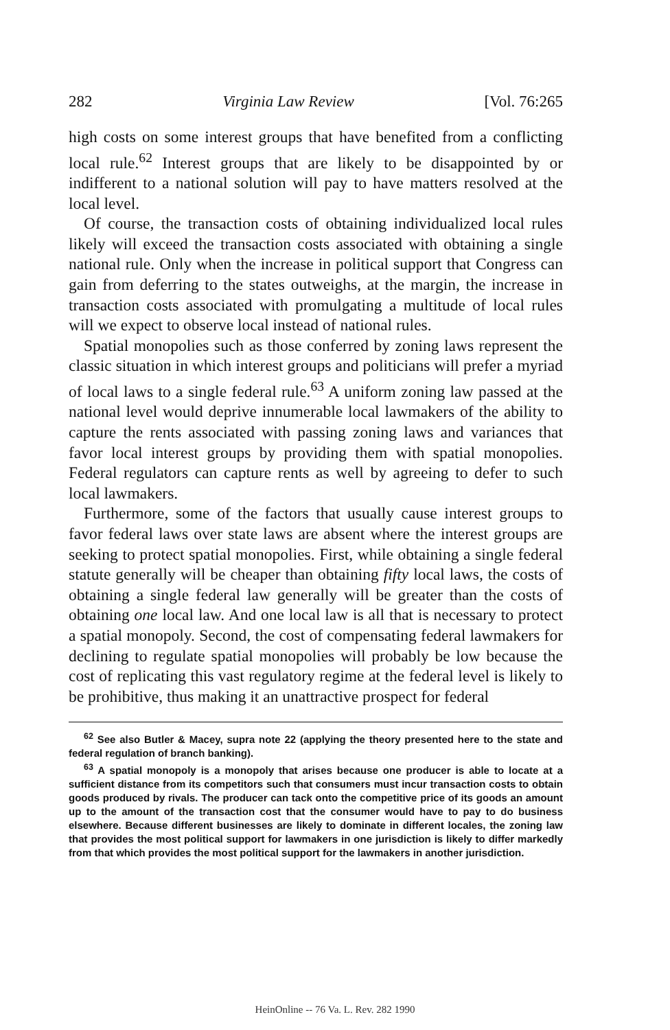282 Virginia Law Review [Vol. 76:265
high costs on some interest groups that have benefited from a conflicting local rule.<sup>62</sup> Interest groups that are likely to be disappointed by or indifferent to a national solution will pay to have matters resolved at the local level.
Of course, the transaction costs of obtaining individualized local rules likely will exceed the transaction costs associated with obtaining a single national rule. Only when the increase in political support that Congress can gain from deferring to the states outweighs, at the margin, the increase in transaction costs associated with promulgating a multitude of local rules will we expect to observe local instead of national rules.
Spatial monopolies such as those conferred by zoning laws represent the classic situation in which interest groups and politicians will prefer a myriad of local laws to a single federal rule.<sup>63</sup> A uniform zoning law passed at the national level would deprive innumerable local lawmakers of the ability to capture the rents associated with passing zoning laws and variances that favor local interest groups by providing them with spatial monopolies. Federal regulators can capture rents as well by agreeing to defer to such local lawmakers.
Furthermore, some of the factors that usually cause interest groups to favor federal laws over state laws are absent where the interest groups are seeking to protect spatial monopolies. First, while obtaining a single federal statute generally will be cheaper than obtaining fifty local laws, the costs of obtaining a single federal law generally will be greater than the costs of obtaining one local law. And one local law is all that is necessary to protect a spatial monopoly. Second, the cost of compensating federal lawmakers for declining to regulate spatial monopolies will probably be low because the cost of replicating this vast regulatory regime at the federal level is likely to be prohibitive, thus making it an unattractive prospect for federal
<sup>62</sup> See also Butler & Macey, supra note 22 (applying the theory presented here to the state and federal regulation of branch banking).
<sup>63</sup> A spatial monopoly is a monopoly that arises because one producer is able to locate at a sufficient distance from its competitors such that consumers must incur transaction costs to obtain goods produced by rivals. The producer can tack onto the competitive price of its goods an amount up to the amount of the transaction cost that the consumer would have to pay to do business elsewhere. Because different businesses are likely to dominate in different locales, the zoning law that provides the most political support for lawmakers in one jurisdiction is likely to differ markedly from that which provides the most political support for the lawmakers in another jurisdiction.
HeinOnline -- 76 Va. L. Rev. 282 1990